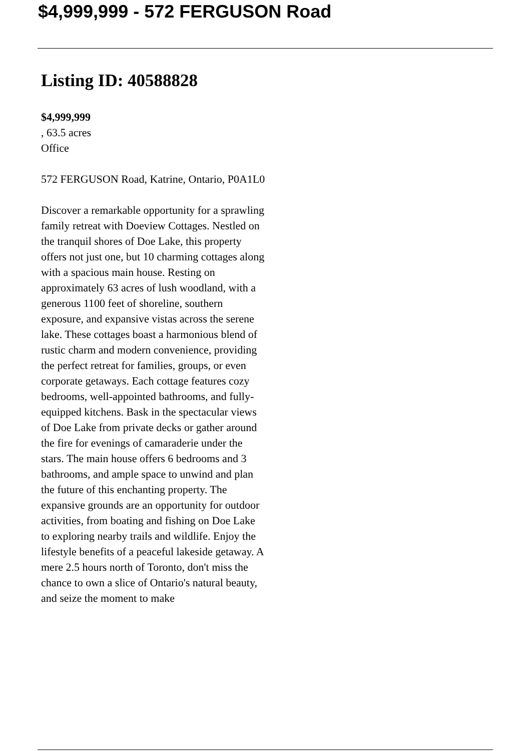$4,999,999 - 572 FERGUSON Road
Listing ID: 40588828
$4,999,999
, 63.5 acres
Office
572 FERGUSON Road, Katrine, Ontario, P0A1L0
Discover a remarkable opportunity for a sprawling family retreat with Doeview Cottages. Nestled on the tranquil shores of Doe Lake, this property offers not just one, but 10 charming cottages along with a spacious main house. Resting on approximately 63 acres of lush woodland, with a generous 1100 feet of shoreline, southern exposure, and expansive vistas across the serene lake. These cottages boast a harmonious blend of rustic charm and modern convenience, providing the perfect retreat for families, groups, or even corporate getaways. Each cottage features cozy bedrooms, well-appointed bathrooms, and fully-equipped kitchens. Bask in the spectacular views of Doe Lake from private decks or gather around the fire for evenings of camaraderie under the stars. The main house offers 6 bedrooms and 3 bathrooms, and ample space to unwind and plan the future of this enchanting property. The expansive grounds are an opportunity for outdoor activities, from boating and fishing on Doe Lake to exploring nearby trails and wildlife. Enjoy the lifestyle benefits of a peaceful lakeside getaway. A mere 2.5 hours north of Toronto, don't miss the chance to own a slice of Ontario's natural beauty, and seize the moment to make